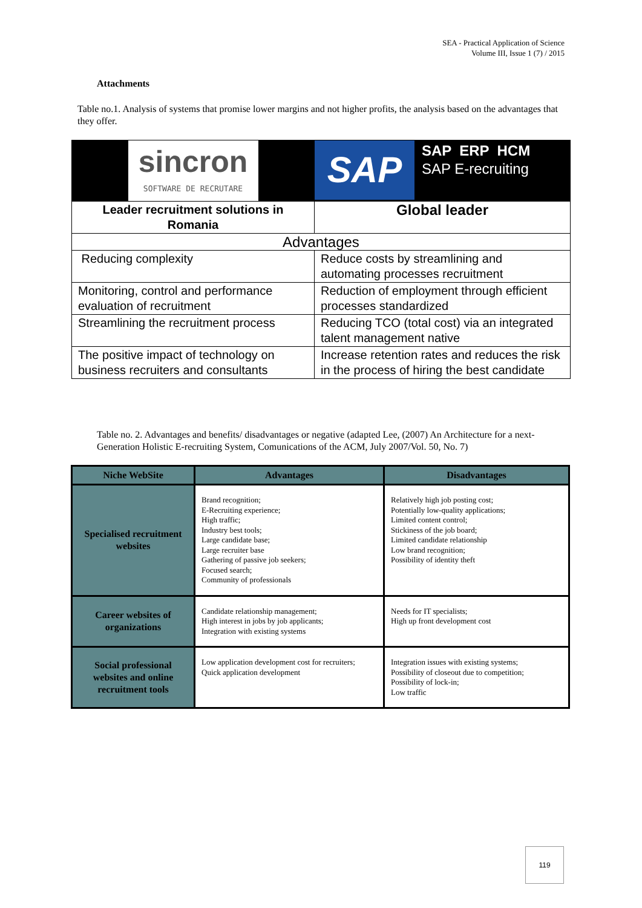SEA - Practical Application of Science
Volume III, Issue 1 (7) / 2015
Attachments
Table no.1. Analysis of systems that promise lower margins and not higher profits, the analysis based on the advantages that they offer.
| sincron SOFTWARE DE RECRUTARE | SAP SAP ERP HCM SAP E-recruiting |
| Leader recruitment solutions in Romania | Global leader |
| Advantages | |
| Reducing complexity | Reduce costs by streamlining and automating processes recruitment |
| Monitoring, control and performance evaluation of recruitment | Reduction of employment through efficient processes standardized |
| Streamlining the recruitment process | Reducing TCO (total cost) via an integrated talent management native |
| The positive impact of technology on business recruiters and consultants | Increase retention rates and reduces the risk in the process of hiring the best candidate |
Table no. 2. Advantages and benefits/ disadvantages or negative (adapted Lee, (2007) An Architecture for a next-Generation Holistic E-recruiting System, Comunications of the ACM, July 2007/Vol. 50, No. 7)
| Niche WebSite | Advantages | Disadvantages |
| --- | --- | --- |
| Specialised recruitment websites | Brand recognition; E-Recruiting experience; High traffic; Industry best tools; Large candidate base; Large recruiter base Gathering of passive job seekers; Focused search; Community of professionals | Relatively high job posting cost; Potentially low-quality applications; Limited content control; Stickiness of the job board; Limited candidate relationship Low brand recognition; Possibility of identity theft |
| Career websites of organizations | Candidate relationship management; High interest in jobs by job applicants; Integration with existing systems | Needs for IT specialists; High up front development cost |
| Social professional websites and online recruitment tools | Low application development cost for recruiters; Quick application development | Integration issues with existing systems; Possibility of closeout due to competition; Possibility of lock-in; Low traffic |
119